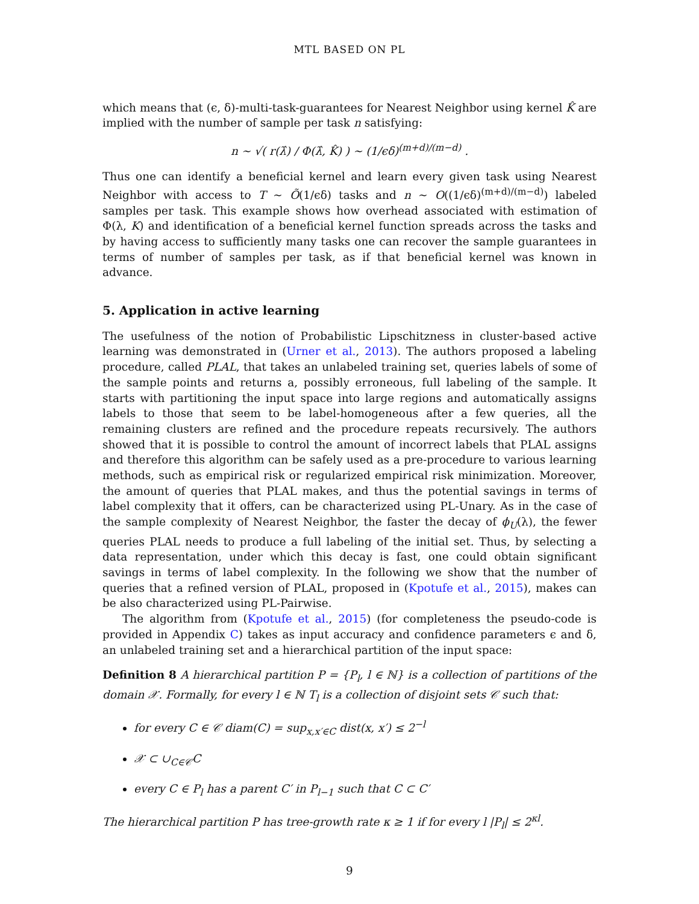MTL BASED ON PL
which means that (ϵ, δ)-multi-task-guarantees for Nearest Neighbor using kernel K̂ are implied with the number of sample per task n satisfying:
n ∼ √( r(λ̂) / Φ(λ̂, K̂) ) ∼ (1/ϵδ)<sup>(m+d)/(m−d)</sup> .
Thus one can identify a beneficial kernel and learn every given task using Nearest Neighbor with access to T ∼ Õ(1/ϵδ) tasks and n ∼ O((1/ϵδ)<sup>(m+d)/(m−d)</sup>) labeled samples per task. This example shows how overhead associated with estimation of Φ(λ, K) and identification of a beneficial kernel function spreads across the tasks and by having access to sufficiently many tasks one can recover the sample guarantees in terms of number of samples per task, as if that beneficial kernel was known in advance.
5. Application in active learning
The usefulness of the notion of Probabilistic Lipschitzness in cluster-based active learning was demonstrated in (Urner et al., 2013). The authors proposed a labeling procedure, called PLAL, that takes an unlabeled training set, queries labels of some of the sample points and returns a, possibly erroneous, full labeling of the sample. It starts with partitioning the input space into large regions and automatically assigns labels to those that seem to be label-homogeneous after a few queries, all the remaining clusters are refined and the procedure repeats recursively. The authors showed that it is possible to control the amount of incorrect labels that PLAL assigns and therefore this algorithm can be safely used as a pre-procedure to various learning methods, such as empirical risk or regularized empirical risk minimization. Moreover, the amount of queries that PLAL makes, and thus the potential savings in terms of label complexity that it offers, can be characterized using PL-Unary. As in the case of the sample complexity of Nearest Neighbor, the faster the decay of ϕ<sub>U</sub>(λ), the fewer queries PLAL needs to produce a full labeling of the initial set. Thus, by selecting a data representation, under which this decay is fast, one could obtain significant savings in terms of label complexity. In the following we show that the number of queries that a refined version of PLAL, proposed in (Kpotufe et al., 2015), makes can be also characterized using PL-Pairwise.
The algorithm from (Kpotufe et al., 2015) (for completeness the pseudo-code is provided in Appendix C) takes as input accuracy and confidence parameters ϵ and δ, an unlabeled training set and a hierarchical partition of the input space:
Definition 8 A hierarchical partition P = {P<sub>l</sub>, l ∈ ℕ} is a collection of partitions of the domain 𝒳. Formally, for every l ∈ ℕ T<sub>l</sub> is a collection of disjoint sets 𝒞 such that:
for every C ∈ 𝒞 diam(C) = sup<sub>x,x′∈C</sub> dist(x, x′) ≤ 2<sup>−l</sup>
𝒳 ⊂ ∪<sub>C∈𝒞</sub>C
every C ∈ P<sub>l</sub> has a parent C′ in P<sub>l−1</sub> such that C ⊂ C′
The hierarchical partition P has tree-growth rate κ ≥ 1 if for every l |P<sub>l</sub>| ≤ 2<sup>κl</sup>.
9